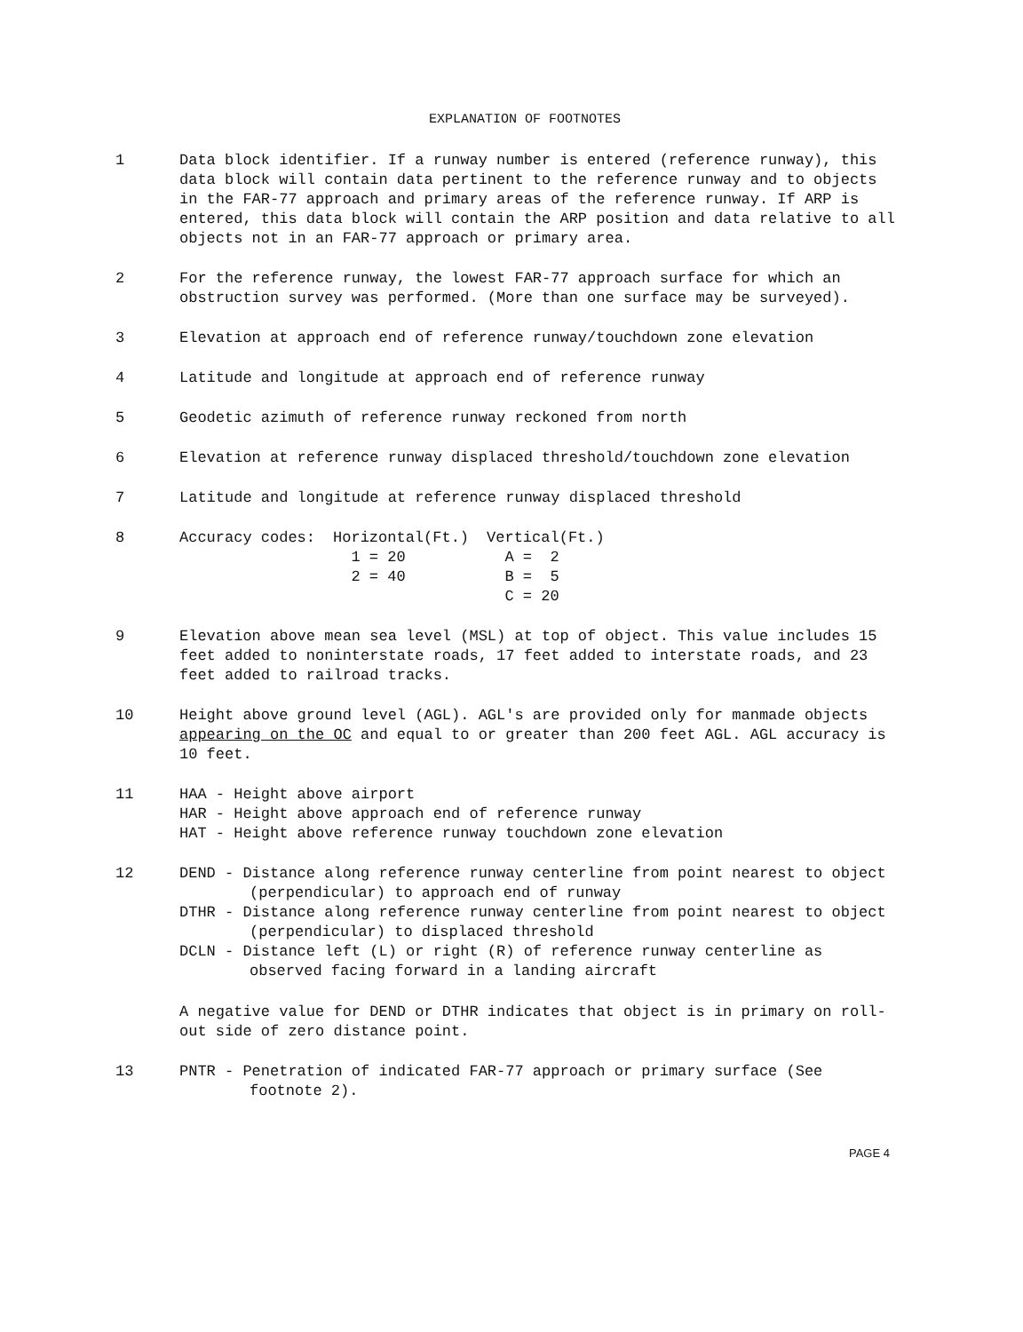EXPLANATION OF FOOTNOTES
1 Data block identifier. If a runway number is entered (reference runway), this data block will contain data pertinent to the reference runway and to objects in the FAR-77 approach and primary areas of the reference runway. If ARP is entered, this data block will contain the ARP position and data relative to all objects not in an FAR-77 approach or primary area.
2 For the reference runway, the lowest FAR-77 approach surface for which an obstruction survey was performed. (More than one surface may be surveyed).
3 Elevation at approach end of reference runway/touchdown zone elevation
4 Latitude and longitude at approach end of reference runway
5 Geodetic azimuth of reference runway reckoned from north
6 Elevation at reference runway displaced threshold/touchdown zone elevation
7 Latitude and longitude at reference runway displaced threshold
8
| Accuracy codes: | Horizontal(Ft.) | Vertical(Ft.) |
| | 1 = 20 | A = 2 |
| | 2 = 40 | B = 5 |
| | | C = 20 |
9 Elevation above mean sea level (MSL) at top of object. This value includes 15 feet added to noninterstate roads, 17 feet added to interstate roads, and 23 feet added to railroad tracks.
10 Height above ground level (AGL). AGL's are provided only for manmade objects appearing on the OC and equal to or greater than 200 feet AGL. AGL accuracy is 10 feet.
11 HAA - Height above airport
HAR - Height above approach end of reference runway
HAT - Height above reference runway touchdown zone elevation
12 DEND - Distance along reference runway centerline from point nearest to object (perpendicular) to approach end of runway
DTHR - Distance along reference runway centerline from point nearest to object (perpendicular) to displaced threshold
DCLN - Distance left (L) or right (R) of reference runway centerline as observed facing forward in a landing aircraft
A negative value for DEND or DTHR indicates that object is in primary on roll-out side of zero distance point.
13 PNTR - Penetration of indicated FAR-77 approach or primary surface (See footnote 2).
PAGE 4